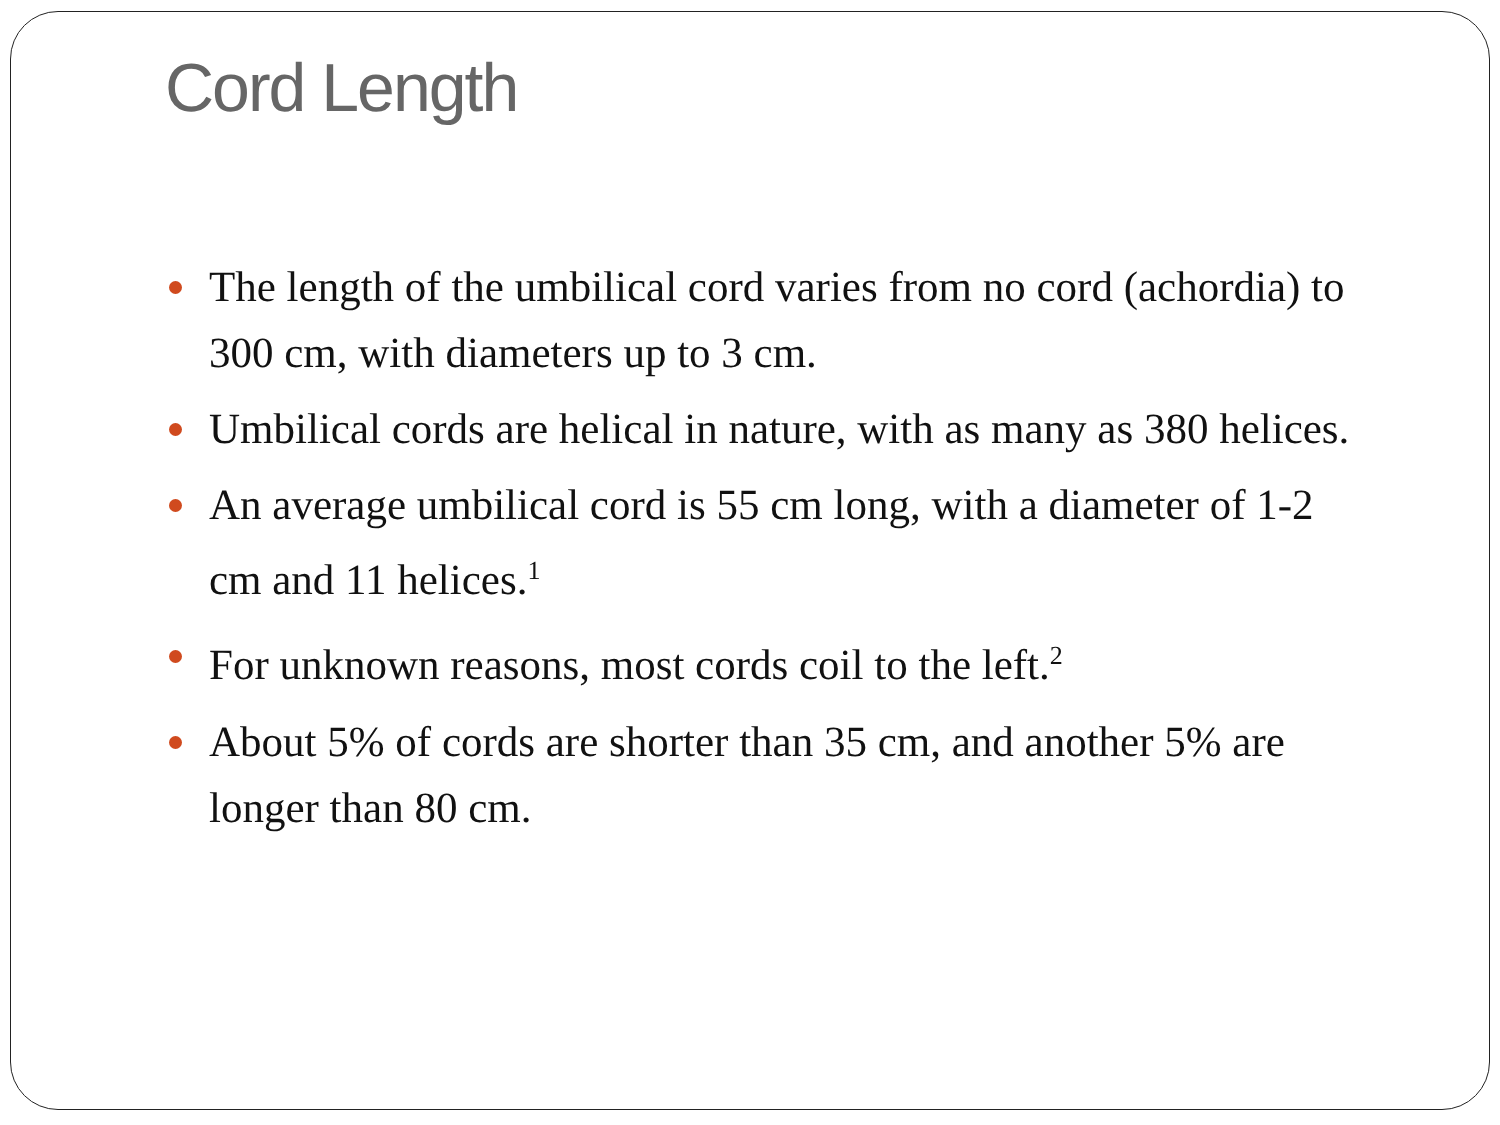Cord Length
The length of the umbilical cord varies from no cord (achordia) to 300 cm, with diameters up to 3 cm.
Umbilical cords are helical in nature, with as many as 380 helices.
An average umbilical cord is 55 cm long, with a diameter of 1-2 cm and 11 helices.<sup>1</sup>
For unknown reasons, most cords coil to the left.<sup>2</sup>
About 5% of cords are shorter than 35 cm, and another 5% are longer than 80 cm.